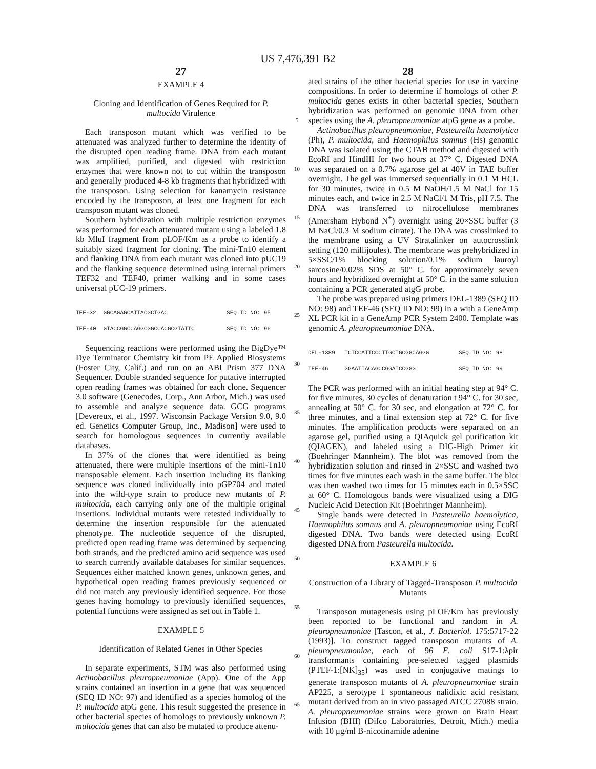US 7,476,391 B2
27 28
EXAMPLE 4
Cloning and Identification of Genes Required for P. multocida Virulence
Each transposon mutant which was verified to be attenuated was analyzed further to determine the identity of the disrupted open reading frame. DNA from each mutant was amplified, purified, and digested with restriction enzymes that were known not to cut within the transposon and generally produced 4-8 kb fragments that hybridized with the transposon. Using selection for kanamycin resistance encoded by the transposon, at least one fragment for each transposon mutant was cloned.
Southern hybridization with multiple restriction enzymes was performed for each attenuated mutant using a labeled 1.8 kb MluI fragment from pLOF/Km as a probe to identify a suitably sized fragment for cloning. The mini-Tn10 element and flanking DNA from each mutant was cloned into pUC19 and the flanking sequence determined using internal primers TEF32 and TEF40, primer walking and in some cases universal pUC-19 primers.
| TEF-32 | GGCAGAGCATTACGCTGAC | SEQ ID NO: 95 |
| TEF-40 | GTACCGGCCAGGCGGCCACGCGTATTC | SEQ ID NO: 96 |
Sequencing reactions were performed using the BigDye™ Dye Terminator Chemistry kit from PE Applied Biosystems (Foster City, Calif.) and run on an ABI Prism 377 DNA Sequencer. Double stranded sequence for putative interrupted open reading frames was obtained for each clone. Sequencer 3.0 software (Genecodes, Corp., Ann Arbor, Mich.) was used to assemble and analyze sequence data. GCG programs [Devereux, et al., 1997. Wisconsin Package Version 9.0, 9.0 ed. Genetics Computer Group, Inc., Madison] were used to search for homologous sequences in currently available databases.
In 37% of the clones that were identified as being attenuated, there were multiple insertions of the mini-Tn10 transposable element. Each insertion including its flanking sequence was cloned individually into pGP704 and mated into the wild-type strain to produce new mutants of P. multocida, each carrying only one of the multiple original insertions. Individual mutants were retested individually to determine the insertion responsible for the attenuated phenotype. The nucleotide sequence of the disrupted, predicted open reading frame was determined by sequencing both strands, and the predicted amino acid sequence was used to search currently available databases for similar sequences. Sequences either matched known genes, unknown genes, and hypothetical open reading frames previously sequenced or did not match any previously identified sequence. For those genes having homology to previously identified sequences, potential functions were assigned as set out in Table 1.
EXAMPLE 5
Identification of Related Genes in Other Species
In separate experiments, STM was also performed using Actinobacillus pleuropneumoniae (App). One of the App strains contained an insertion in a gene that was sequenced (SEQ ID NO: 97) and identified as a species homolog of the P. multocida atpG gene. This result suggested the presence in other bacterial species of homologs to previously unknown P. multocida genes that can also be mutated to produce attenu-
5
10
15
20
25
30
35
40
45
50
55
60
65
ated strains of the other bacterial species for use in vaccine compositions. In order to determine if homologs of other P. multocida genes exists in other bacterial species, Southern hybridization was performed on genomic DNA from other species using the A. pleuropneumoniae atpG gene as a probe.
Actinobacillus pleuropneumoniae, Pasteurella haemolytica (Ph), P. multocida, and Haemophilus somnus (Hs) genomic DNA was isolated using the CTAB method and digested with EcoRI and HindIII for two hours at 37° C. Digested DNA was separated on a 0.7% agarose gel at 40V in TAE buffer overnight. The gel was immersed sequentially in 0.1 M HCL for 30 minutes, twice in 0.5 M NaOH/1.5 M NaCl for 15 minutes each, and twice in 2.5 M NaCl/1 M Tris, pH 7.5. The DNA was transferred to nitrocellulose membranes (Amersham Hybond N<sup>+</sup>) overnight using 20×SSC buffer (3 M NaCl/0.3 M sodium citrate). The DNA was crosslinked to the membrane using a UV Stratalinker on autocrosslink setting (120 millijoules). The membrane was prehybridized in 5×SSC/1% blocking solution/0.1% sodium lauroyl sarcosine/0.02% SDS at 50° C. for approximately seven hours and hybridized overnight at 50° C. in the same solution containing a PCR generated atgG probe.
The probe was prepared using primers DEL-1389 (SEQ ID NO: 98) and TEF-46 (SEQ ID NO: 99) in a with a GeneAmp XL PCR kit in a GeneAmp PCR System 2400. Template was genomic A. pleuropneumoniae DNA.
| DEL-1389 | TCTCCATTCCCTTGCTGCGGCAGGG | SEQ ID NO: 98 |
| TEF-46 | GGAATTACAGCCGGATCCGGG | SEQ ID NO: 99 |
The PCR was performed with an initial heating step at 94° C. for five minutes, 30 cycles of denaturation t 94° C. for 30 sec, annealing at 50° C. for 30 sec, and elongation at 72° C. for three minutes, and a final extension step at 72° C. for five minutes. The amplification products were separated on an agarose gel, purified using a QIAquick gel purification kit (QIAGEN), and labeled using a DIG-High Primer kit (Boehringer Mannheim). The blot was removed from the hybridization solution and rinsed in 2×SSC and washed two times for five minutes each wash in the same buffer. The blot was then washed two times for 15 minutes each in 0.5×SSC at 60° C. Homologous bands were visualized using a DIG Nucleic Acid Detection Kit (Boehringer Mannheim).
Single bands were detected in Pasteurella haemolytica, Haemophilus somnus and A. pleuropneumoniae using EcoRI digested DNA. Two bands were detected using EcoRI digested DNA from Pasteurella multocida.
EXAMPLE 6
Construction of a Library of Tagged-Transposon P. multocida Mutants
Transposon mutagenesis using pLOF/Km has previously been reported to be functional and random in A. pleuropneumoniae [Tascon, et al., J. Bacteriol. 175:5717-22 (1993)]. To construct tagged transposon mutants of A. pleuropneumoniae, each of 96 E. coli S17-1:λpir transformants containing pre-selected tagged plasmids (PTEF-1:[NK]<sub>35</sub>) was used in conjugative matings to generate transposon mutants of A. pleuropneumoniae strain AP225, a serotype 1 spontaneous nalidixic acid resistant mutant derived from an in vivo passaged ATCC 27088 strain. A. pleuropneumoniae strains were grown on Brain Heart Infusion (BHI) (Difco Laboratories, Detroit, Mich.) media with 10 μg/ml B-nicotinamide adenine